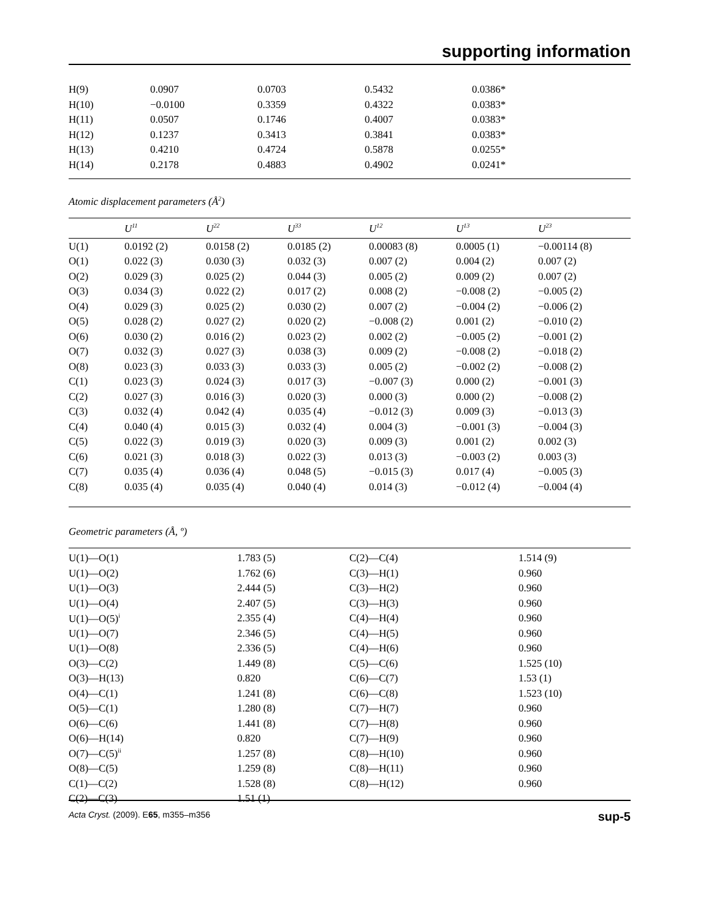supporting information
| H(9) | 0.0907 | 0.0703 | 0.5432 | 0.0386* |
| H(10) | −0.0100 | 0.3359 | 0.4322 | 0.0383* |
| H(11) | 0.0507 | 0.1746 | 0.4007 | 0.0383* |
| H(12) | 0.1237 | 0.3413 | 0.3841 | 0.0383* |
| H(13) | 0.4210 | 0.4724 | 0.5878 | 0.0255* |
| H(14) | 0.2178 | 0.4883 | 0.4902 | 0.0241* |
Atomic displacement parameters (Å<sup>2</sup>)
| | U<sup>11</sup> | U<sup>22</sup> | U<sup>33</sup> | U<sup>12</sup> | U<sup>13</sup> | U<sup>23</sup> |
| --- | --- | --- | --- | --- | --- | --- |
| U(1) | 0.0192 (2) | 0.0158 (2) | 0.0185 (2) | 0.00083 (8) | 0.0005 (1) | −0.00114 (8) |
| O(1) | 0.022 (3) | 0.030 (3) | 0.032 (3) | 0.007 (2) | 0.004 (2) | 0.007 (2) |
| O(2) | 0.029 (3) | 0.025 (2) | 0.044 (3) | 0.005 (2) | 0.009 (2) | 0.007 (2) |
| O(3) | 0.034 (3) | 0.022 (2) | 0.017 (2) | 0.008 (2) | −0.008 (2) | −0.005 (2) |
| O(4) | 0.029 (3) | 0.025 (2) | 0.030 (2) | 0.007 (2) | −0.004 (2) | −0.006 (2) |
| O(5) | 0.028 (2) | 0.027 (2) | 0.020 (2) | −0.008 (2) | 0.001 (2) | −0.010 (2) |
| O(6) | 0.030 (2) | 0.016 (2) | 0.023 (2) | 0.002 (2) | −0.005 (2) | −0.001 (2) |
| O(7) | 0.032 (3) | 0.027 (3) | 0.038 (3) | 0.009 (2) | −0.008 (2) | −0.018 (2) |
| O(8) | 0.023 (3) | 0.033 (3) | 0.033 (3) | 0.005 (2) | −0.002 (2) | −0.008 (2) |
| C(1) | 0.023 (3) | 0.024 (3) | 0.017 (3) | −0.007 (3) | 0.000 (2) | −0.001 (3) |
| C(2) | 0.027 (3) | 0.016 (3) | 0.020 (3) | 0.000 (3) | 0.000 (2) | −0.008 (2) |
| C(3) | 0.032 (4) | 0.042 (4) | 0.035 (4) | −0.012 (3) | 0.009 (3) | −0.013 (3) |
| C(4) | 0.040 (4) | 0.015 (3) | 0.032 (4) | 0.004 (3) | −0.001 (3) | −0.004 (3) |
| C(5) | 0.022 (3) | 0.019 (3) | 0.020 (3) | 0.009 (3) | 0.001 (2) | 0.002 (3) |
| C(6) | 0.021 (3) | 0.018 (3) | 0.022 (3) | 0.013 (3) | −0.003 (2) | 0.003 (3) |
| C(7) | 0.035 (4) | 0.036 (4) | 0.048 (5) | −0.015 (3) | 0.017 (4) | −0.005 (3) |
| C(8) | 0.035 (4) | 0.035 (4) | 0.040 (4) | 0.014 (3) | −0.012 (4) | −0.004 (4) |
Geometric parameters (Å, º)
| U(1)—O(1) | 1.783 (5) | C(2)—C(4) | 1.514 (9) |
| U(1)—O(2) | 1.762 (6) | C(3)—H(1) | 0.960 |
| U(1)—O(3) | 2.444 (5) | C(3)—H(2) | 0.960 |
| U(1)—O(4) | 2.407 (5) | C(3)—H(3) | 0.960 |
| U(1)—O(5)<sup>i</sup> | 2.355 (4) | C(4)—H(4) | 0.960 |
| U(1)—O(7) | 2.346 (5) | C(4)—H(5) | 0.960 |
| U(1)—O(8) | 2.336 (5) | C(4)—H(6) | 0.960 |
| O(3)—C(2) | 1.449 (8) | C(5)—C(6) | 1.525 (10) |
| O(3)—H(13) | 0.820 | C(6)—C(7) | 1.53 (1) |
| O(4)—C(1) | 1.241 (8) | C(6)—C(8) | 1.523 (10) |
| O(5)—C(1) | 1.280 (8) | C(7)—H(7) | 0.960 |
| O(6)—C(6) | 1.441 (8) | C(7)—H(8) | 0.960 |
| O(6)—H(14) | 0.820 | C(7)—H(9) | 0.960 |
| O(7)—C(5)<sup>ii</sup> | 1.257 (8) | C(8)—H(10) | 0.960 |
| O(8)—C(5) | 1.259 (8) | C(8)—H(11) | 0.960 |
| C(1)—C(2) | 1.528 (8) | C(8)—H(12) | 0.960 |
| C(2)—C(3) | 1.51 (1) | | |
Acta Cryst. (2009). E65, m355–m356 sup-5